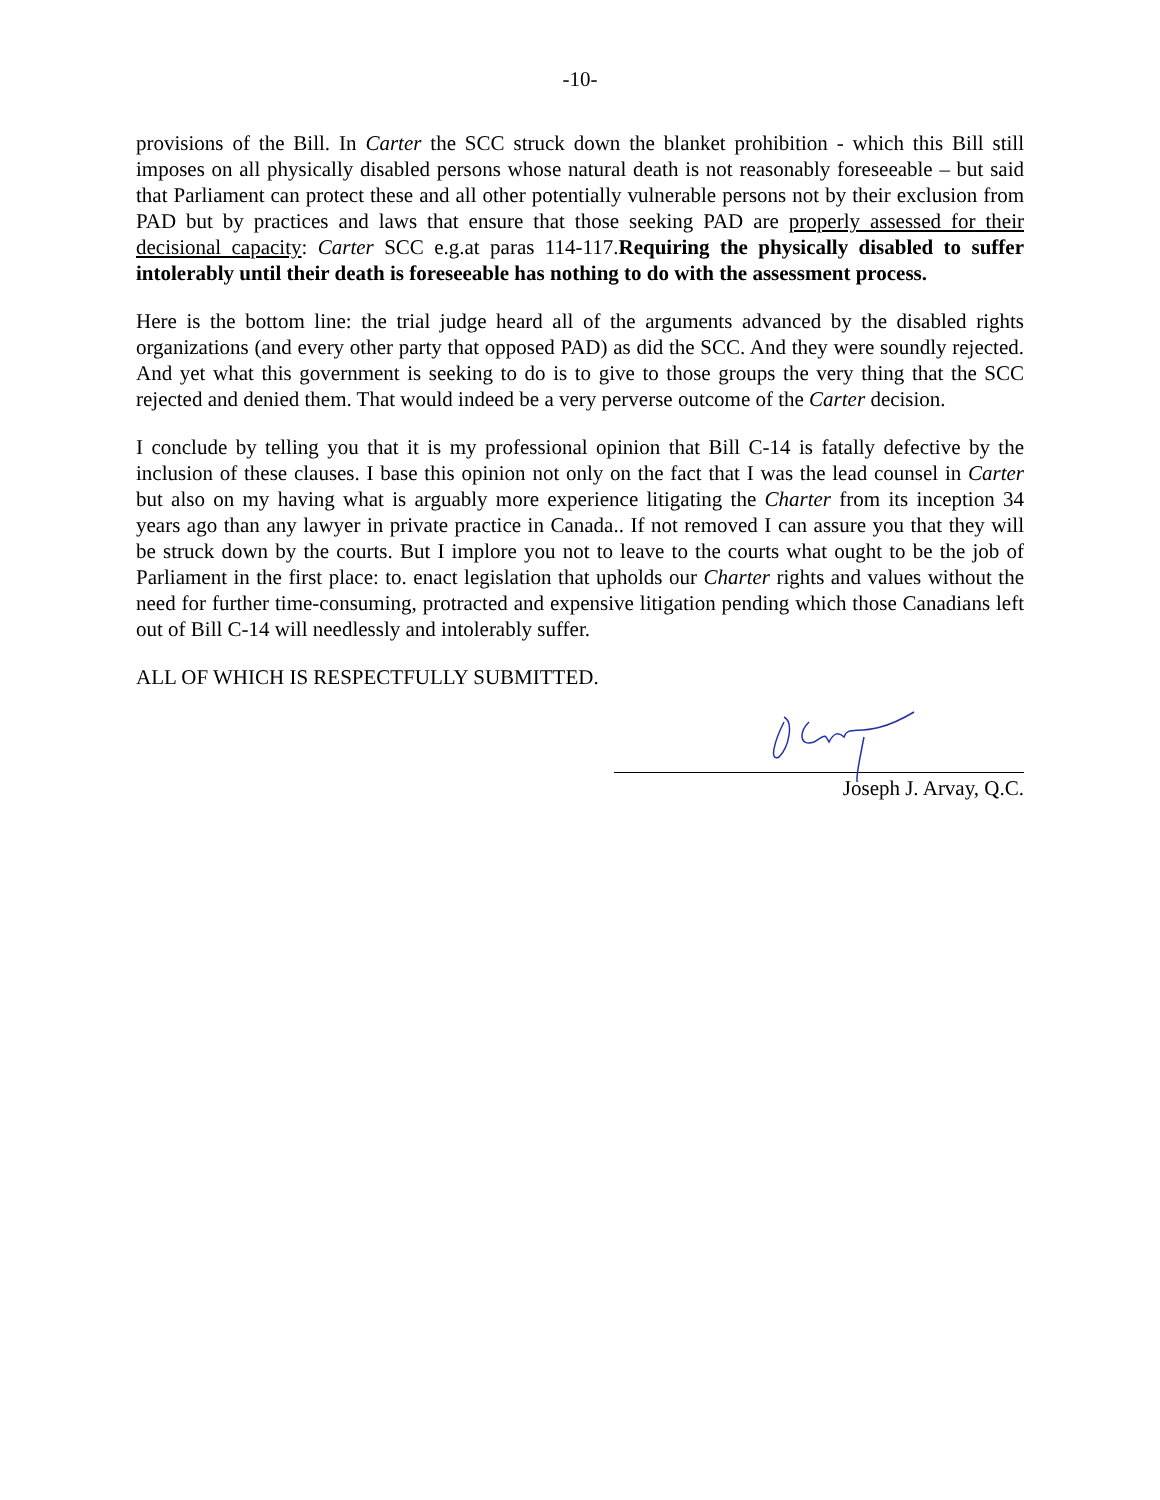-10-
provisions of the Bill. In Carter the SCC struck down the blanket prohibition - which this Bill still imposes on all physically disabled persons whose natural death is not reasonably foreseeable – but said that Parliament can protect these and all other potentially vulnerable persons not by their exclusion from PAD but by practices and laws that ensure that those seeking PAD are properly assessed for their decisional capacity: Carter SCC e.g.at paras 114-117.Requiring the physically disabled to suffer intolerably until their death is foreseeable has nothing to do with the assessment process.
Here is the bottom line: the trial judge heard all of the arguments advanced by the disabled rights organizations (and every other party that opposed PAD) as did the SCC. And they were soundly rejected. And yet what this government is seeking to do is to give to those groups the very thing that the SCC rejected and denied them. That would indeed be a very perverse outcome of the Carter decision.
I conclude by telling you that it is my professional opinion that Bill C-14 is fatally defective by the inclusion of these clauses. I base this opinion not only on the fact that I was the lead counsel in Carter but also on my having what is arguably more experience litigating the Charter from its inception 34 years ago than any lawyer in private practice in Canada.. If not removed I can assure you that they will be struck down by the courts. But I implore you not to leave to the courts what ought to be the job of Parliament in the first place: to. enact legislation that upholds our Charter rights and values without the need for further time-consuming, protracted and expensive litigation pending which those Canadians left out of Bill C-14 will needlessly and intolerably suffer.
ALL OF WHICH IS RESPECTFULLY SUBMITTED.
Joseph J. Arvay, Q.C.